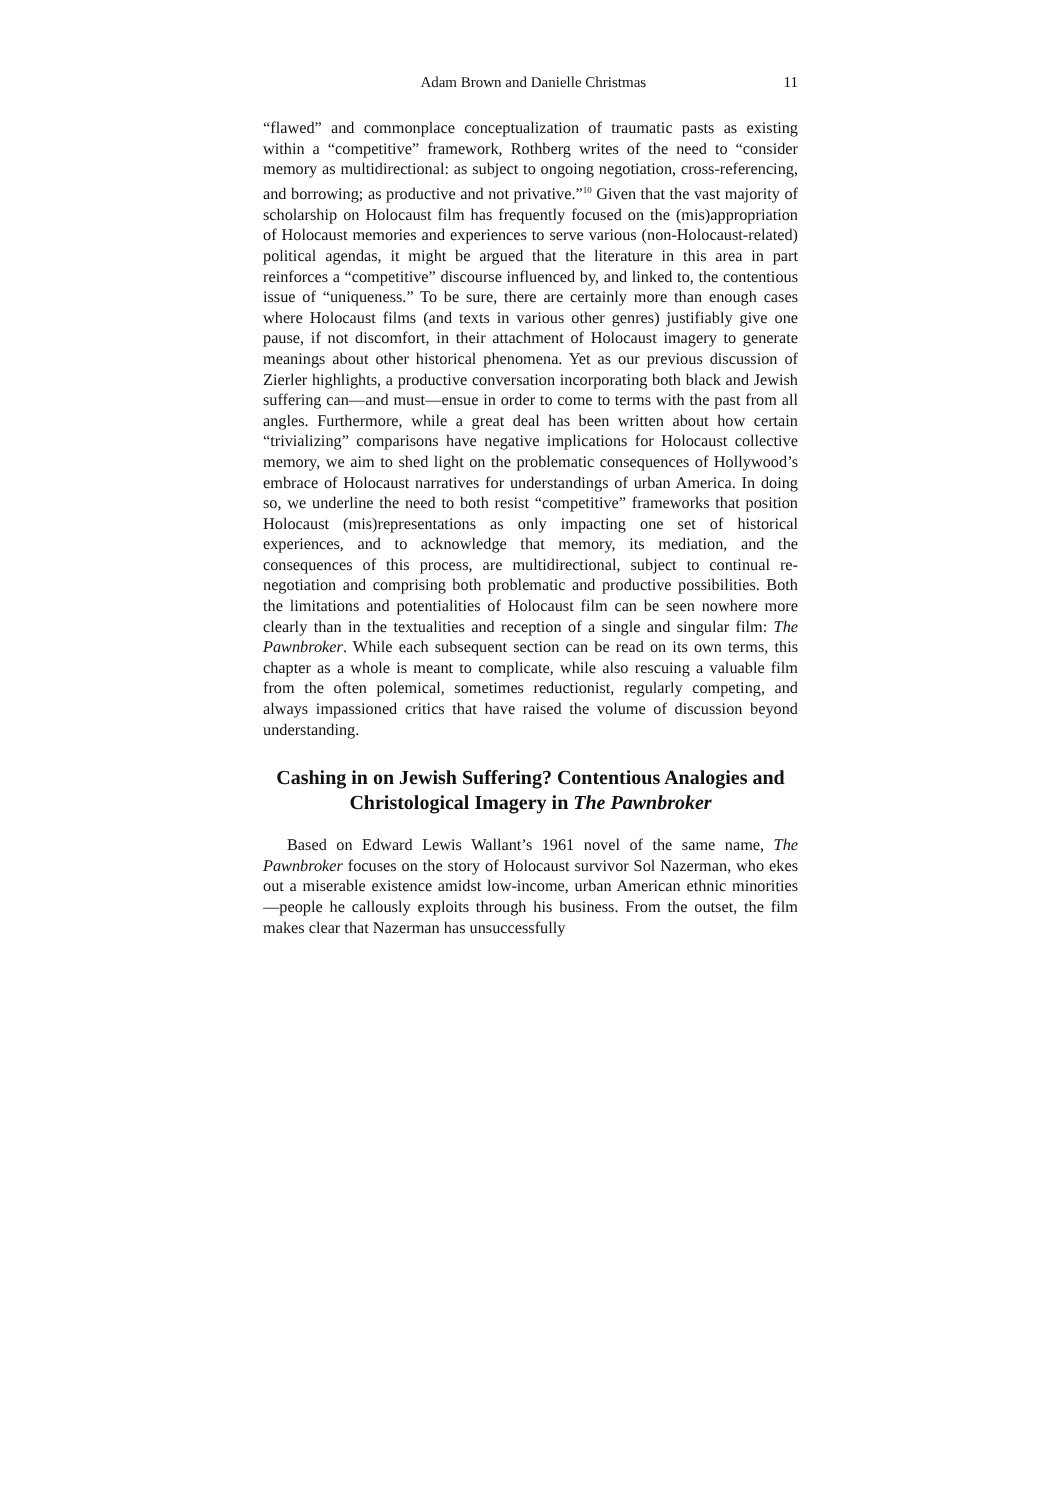Adam Brown and Danielle Christmas 11
“flawed” and commonplace conceptualization of traumatic pasts as existing within a “competitive” framework, Rothberg writes of the need to “consider memory as multidirectional: as subject to ongoing negotiation, cross-referencing, and borrowing; as productive and not privative.”<sup>10</sup> Given that the vast majority of scholarship on Holocaust film has frequently focused on the (mis)appropriation of Holocaust memories and experiences to serve various (non-Holocaust-related) political agendas, it might be argued that the literature in this area in part reinforces a “competitive” discourse influenced by, and linked to, the contentious issue of “uniqueness.” To be sure, there are certainly more than enough cases where Holocaust films (and texts in various other genres) justifiably give one pause, if not discomfort, in their attachment of Holocaust imagery to generate meanings about other historical phenomena. Yet as our previous discussion of Zierler highlights, a productive conversation incorporating both black and Jewish suffering can—and must—ensue in order to come to terms with the past from all angles. Furthermore, while a great deal has been written about how certain “trivializing” comparisons have negative implications for Holocaust collective memory, we aim to shed light on the problematic consequences of Hollywood’s embrace of Holocaust narratives for understandings of urban America. In doing so, we underline the need to both resist “competitive” frameworks that position Holocaust (mis)representations as only impacting one set of historical experiences, and to acknowledge that memory, its mediation, and the consequences of this process, are multidirectional, subject to continual re-negotiation and comprising both problematic and productive possibilities. Both the limitations and potentialities of Holocaust film can be seen nowhere more clearly than in the textualities and reception of a single and singular film: The Pawnbroker. While each subsequent section can be read on its own terms, this chapter as a whole is meant to complicate, while also rescuing a valuable film from the often polemical, sometimes reductionist, regularly competing, and always impassioned critics that have raised the volume of discussion beyond understanding.
Cashing in on Jewish Suffering? Contentious Analogies and Christological Imagery in The Pawnbroker
Based on Edward Lewis Wallant’s 1961 novel of the same name, The Pawnbroker focuses on the story of Holocaust survivor Sol Nazerman, who ekes out a miserable existence amidst low-income, urban American ethnic minorities—people he callously exploits through his business. From the outset, the film makes clear that Nazerman has unsuccessfully